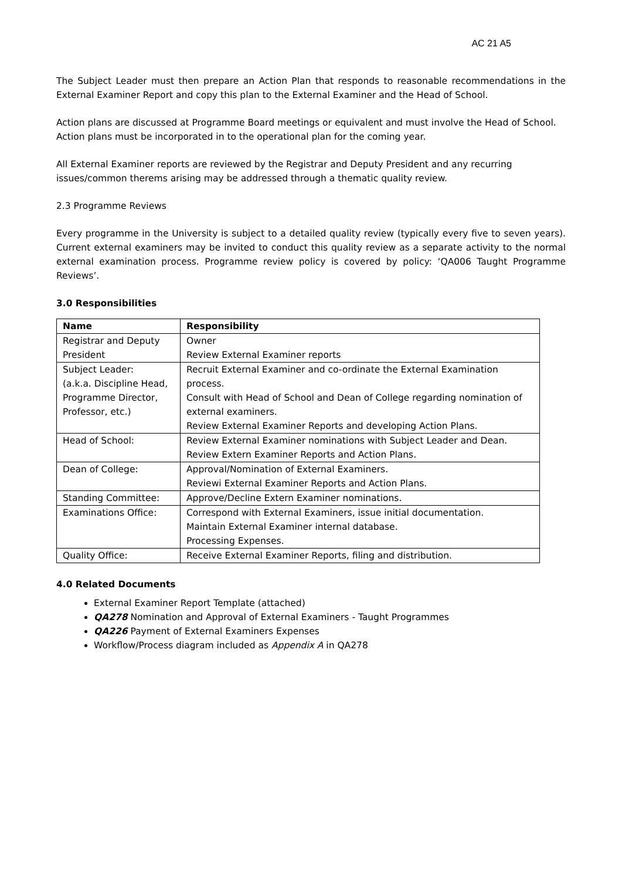AC 21 A5
The Subject Leader must then prepare an Action Plan that responds to reasonable recommendations in the External Examiner Report and copy this plan to the External Examiner and the Head of School.
Action plans are discussed at Programme Board meetings or equivalent and must involve the Head of School. Action plans must be incorporated in to the operational plan for the coming year.
All External Examiner reports are reviewed by the Registrar and Deputy President and any recurring issues/common therems arising may be addressed through a thematic quality review.
2.3 Programme Reviews
Every programme in the University is subject to a detailed quality review (typically every five to seven years). Current external examiners may be invited to conduct this quality review as a separate activity to the normal external examination process. Programme review policy is covered by policy: ‘QA006 Taught Programme Reviews’.
3.0 Responsibilities
| Name | Responsibility |
| --- | --- |
| Registrar and Deputy President | Owner Review External Examiner reports |
| Subject Leader: (a.k.a. Discipline Head, Programme Director, Professor, etc.) | Recruit External Examiner and co-ordinate the External Examination process. Consult with Head of School and Dean of College regarding nomination of external examiners. Review External Examiner Reports and developing Action Plans. |
| Head of School: | Review External Examiner nominations with Subject Leader and Dean. Review Extern Examiner Reports and Action Plans. |
| Dean of College: | Approval/Nomination of External Examiners. Reviewi External Examiner Reports and Action Plans. |
| Standing Committee: | Approve/Decline Extern Examiner nominations. |
| Examinations Office: | Correspond with External Examiners, issue initial documentation. Maintain External Examiner internal database. Processing Expenses. |
| Quality Office: | Receive External Examiner Reports, filing and distribution. |
4.0 Related Documents
External Examiner Report Template (attached)
QA278 Nomination and Approval of External Examiners - Taught Programmes
QA226 Payment of External Examiners Expenses
Workflow/Process diagram included as Appendix A in QA278